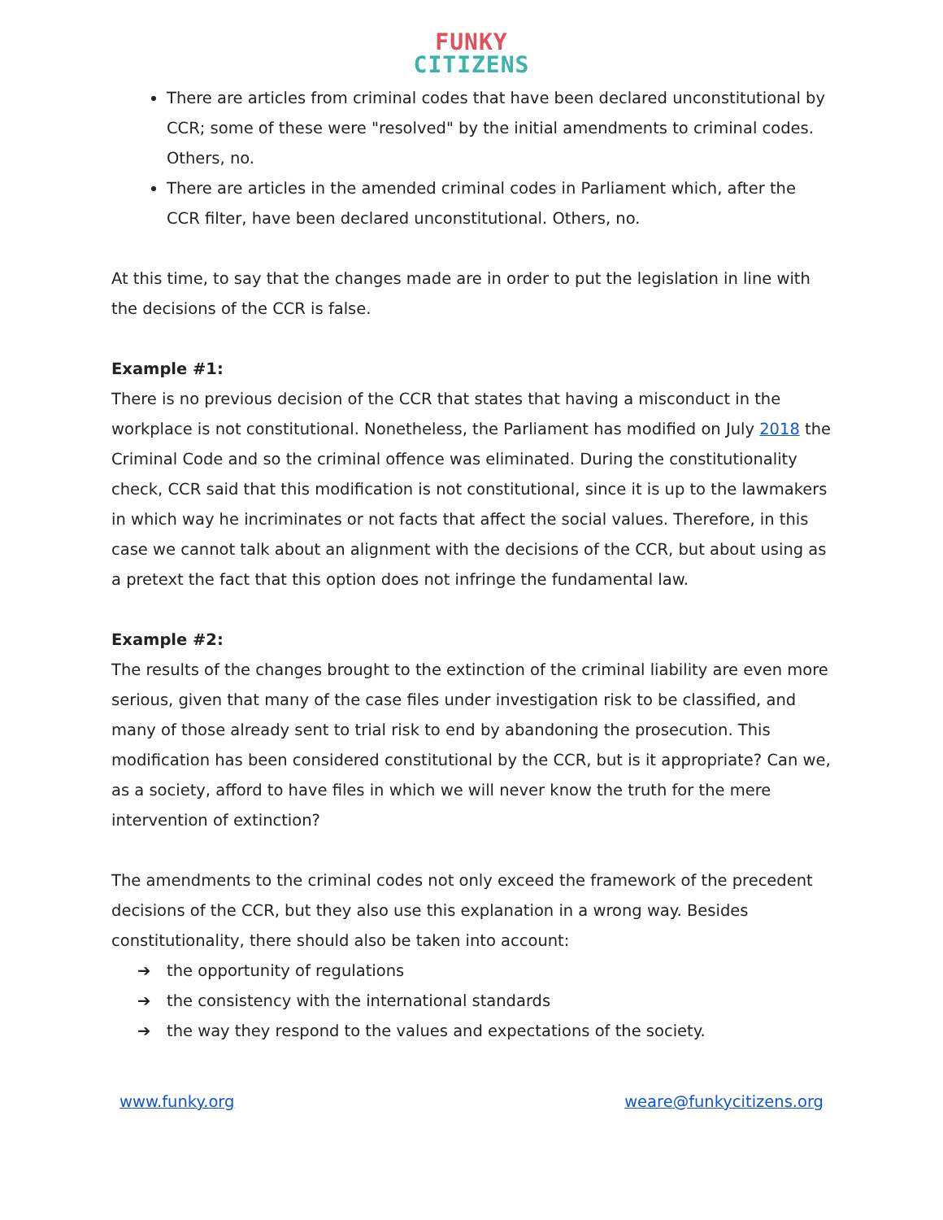FUNKY
CITIZENS
There are articles from criminal codes that have been declared unconstitutional by CCR; some of these were "resolved" by the initial amendments to criminal codes. Others, no.
There are articles in the amended criminal codes in Parliament which, after the CCR filter, have been declared unconstitutional. Others, no.
At this time, to say that the changes made are in order to put the legislation in line with the decisions of the CCR is false.
Example #1:
There is no previous decision of the CCR that states that having a misconduct in the workplace is not constitutional. Nonetheless, the Parliament has modified on July 2018 the Criminal Code and so the criminal offence was eliminated. During the constitutionality check, CCR said that this modification is not constitutional, since it is up to the lawmakers in which way he incriminates or not facts that affect the social values. Therefore, in this case we cannot talk about an alignment with the decisions of the CCR, but about using as a pretext the fact that this option does not infringe the fundamental law.
Example #2:
The results of the changes brought to the extinction of the criminal liability are even more serious, given that many of the case files under investigation risk to be classified, and many of those already sent to trial risk to end by abandoning the prosecution. This modification has been considered constitutional by the CCR, but is it appropriate? Can we, as a society, afford to have files in which we will never know the truth for the mere intervention of extinction?
The amendments to the criminal codes not only exceed the framework of the precedent decisions of the CCR, but they also use this explanation in a wrong way. Besides constitutionality, there should also be taken into account:
➔ the opportunity of regulations
➔ the consistency with the international standards
➔ the way they respond to the values and expectations of the society.
www.funky.org weare@funkycitizens.org